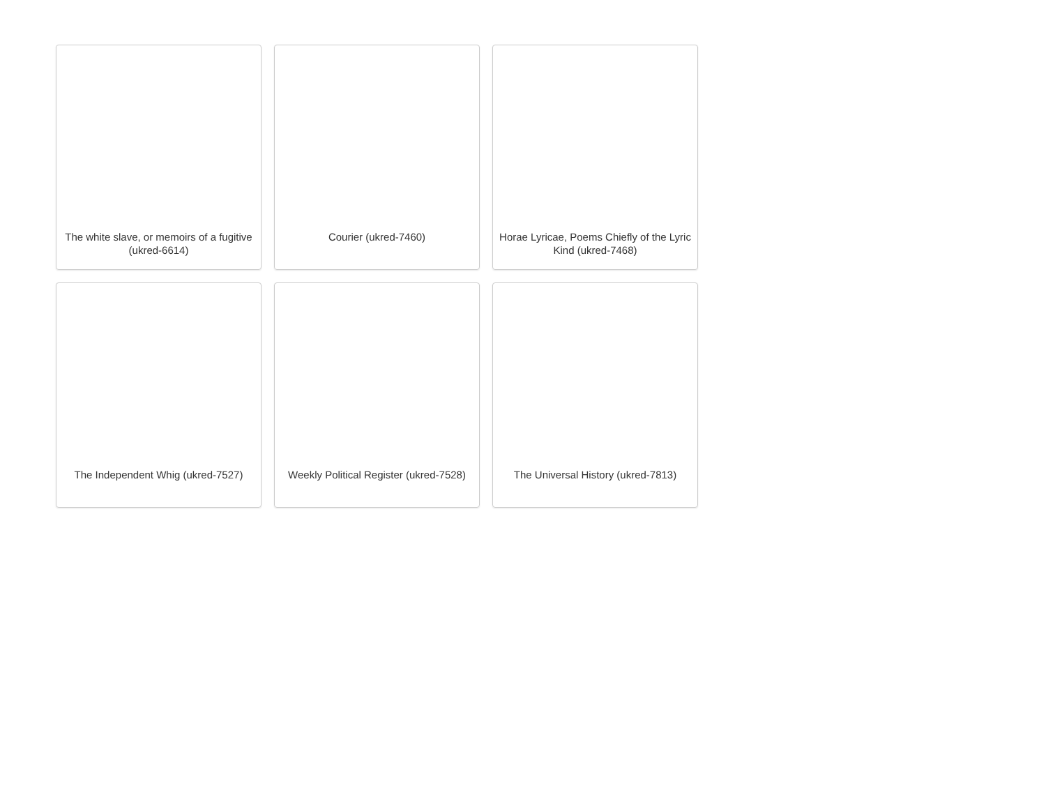The white slave, or memoirs of a fugitive (ukred-6614)
Courier (ukred-7460)
Horae Lyricae, Poems Chiefly of the Lyric Kind (ukred-7468)
The Independent Whig (ukred-7527)
Weekly Political Register (ukred-7528)
The Universal History (ukred-7813)